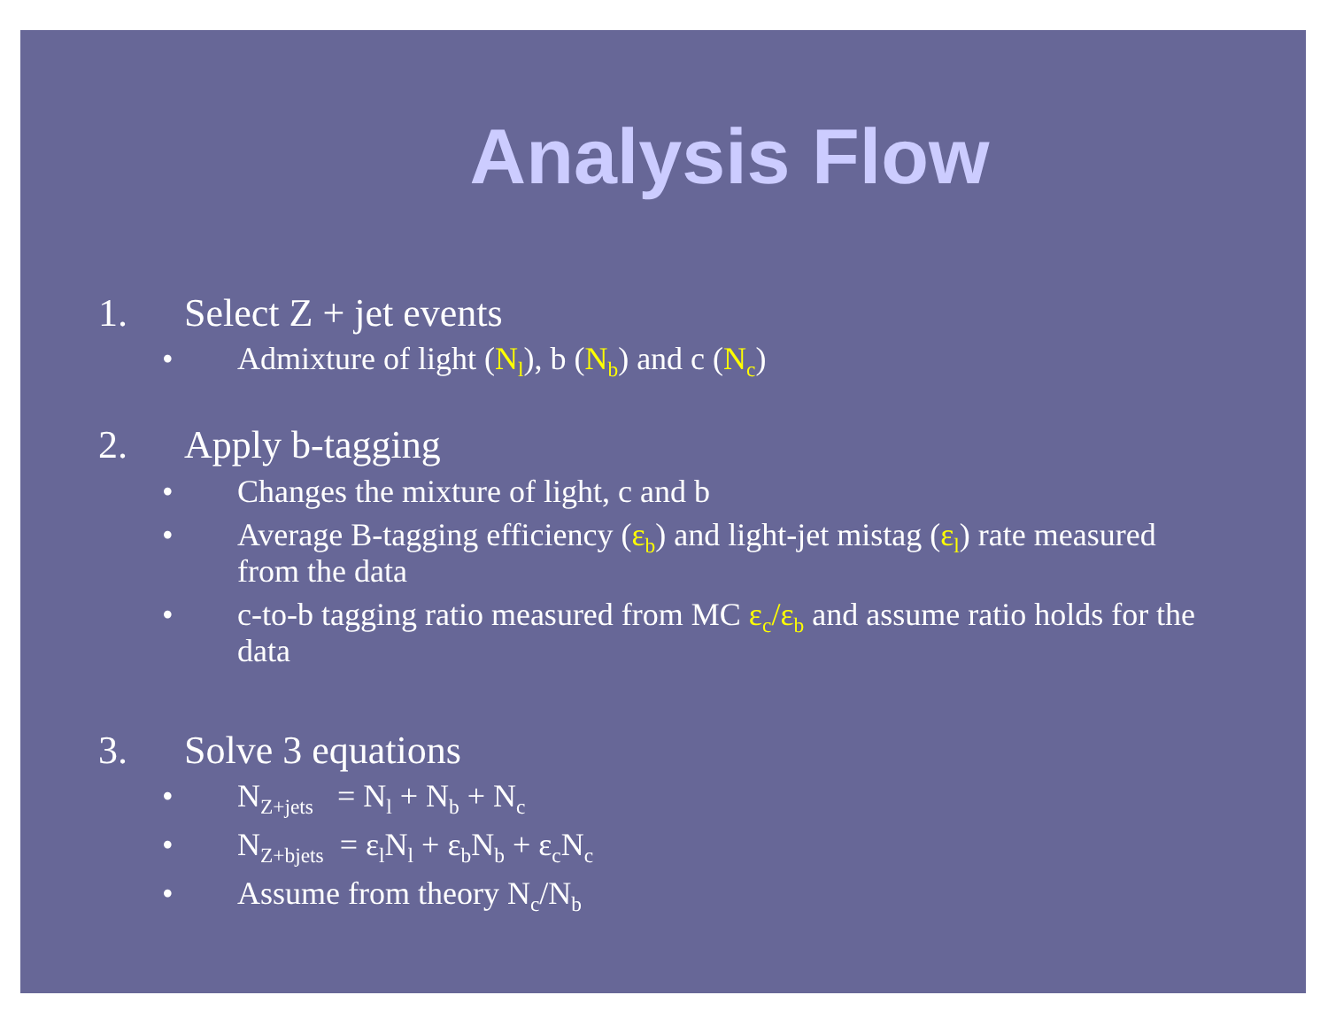Analysis Flow
1. Select Z + jet events
• Admixture of light (N<sub>l</sub>), b (N<sub>b</sub>) and c (N<sub>c</sub>)
2. Apply b-tagging
• Changes the mixture of light, c and b
• Average B-tagging efficiency (ε<sub>b</sub>) and light-jet mistag (ε<sub>l</sub>) rate measured from the data
• c-to-b tagging ratio measured from MC ε<sub>c</sub>/ε<sub>b</sub> and assume ratio holds for the data
3. Solve 3 equations
• N<sub>Z+jets</sub> = N<sub>l</sub> + N<sub>b</sub> + N<sub>c</sub>
• N<sub>Z+bjets</sub> = ε<sub>l</sub>N<sub>l</sub> + ε<sub>b</sub>N<sub>b</sub> + ε<sub>c</sub>N<sub>c</sub>
• Assume from theory N<sub>c</sub>/N<sub>b</sub>